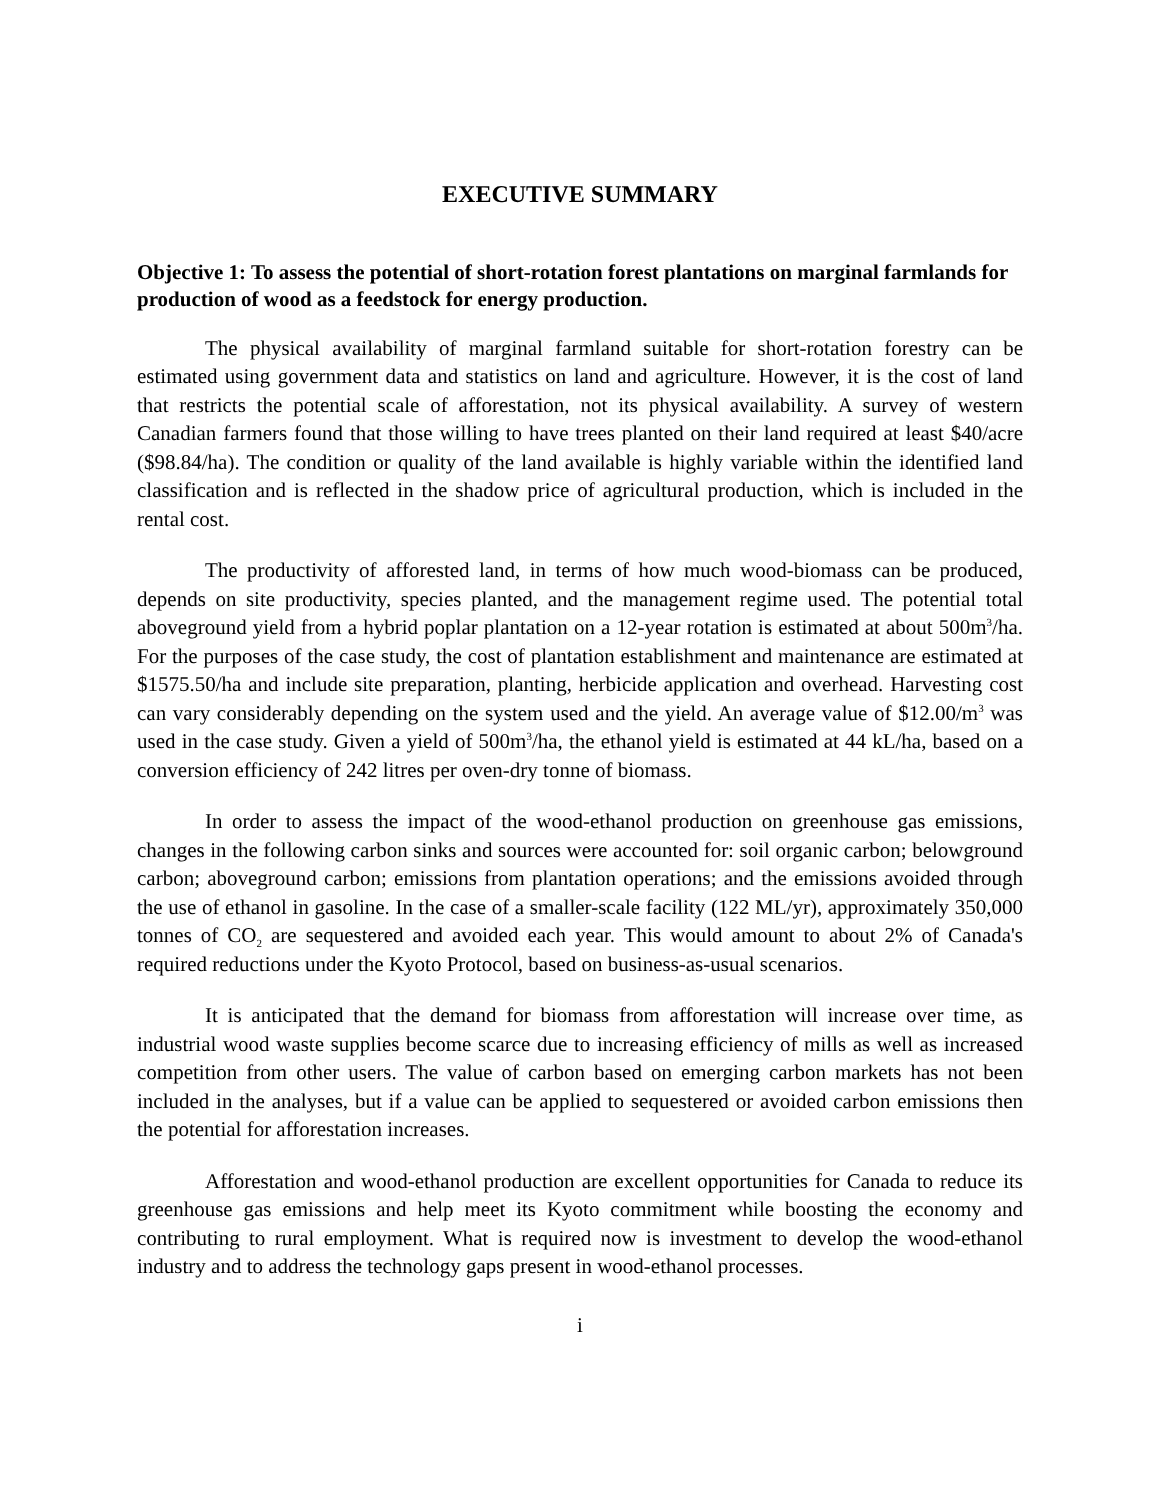EXECUTIVE SUMMARY
Objective 1: To assess the potential of short-rotation forest plantations on marginal farmlands for production of wood as a feedstock for energy production.
The physical availability of marginal farmland suitable for short-rotation forestry can be estimated using government data and statistics on land and agriculture. However, it is the cost of land that restricts the potential scale of afforestation, not its physical availability. A survey of western Canadian farmers found that those willing to have trees planted on their land required at least $40/acre ($98.84/ha). The condition or quality of the land available is highly variable within the identified land classification and is reflected in the shadow price of agricultural production, which is included in the rental cost.
The productivity of afforested land, in terms of how much wood-biomass can be produced, depends on site productivity, species planted, and the management regime used. The potential total aboveground yield from a hybrid poplar plantation on a 12-year rotation is estimated at about 500m<sup>3</sup>/ha. For the purposes of the case study, the cost of plantation establishment and maintenance are estimated at $1575.50/ha and include site preparation, planting, herbicide application and overhead. Harvesting cost can vary considerably depending on the system used and the yield. An average value of $12.00/m<sup>3</sup> was used in the case study. Given a yield of 500m<sup>3</sup>/ha, the ethanol yield is estimated at 44 kL/ha, based on a conversion efficiency of 242 litres per oven-dry tonne of biomass.
In order to assess the impact of the wood-ethanol production on greenhouse gas emissions, changes in the following carbon sinks and sources were accounted for: soil organic carbon; belowground carbon; aboveground carbon; emissions from plantation operations; and the emissions avoided through the use of ethanol in gasoline. In the case of a smaller-scale facility (122 ML/yr), approximately 350,000 tonnes of CO<sub>2</sub> are sequestered and avoided each year. This would amount to about 2% of Canada's required reductions under the Kyoto Protocol, based on business-as-usual scenarios.
It is anticipated that the demand for biomass from afforestation will increase over time, as industrial wood waste supplies become scarce due to increasing efficiency of mills as well as increased competition from other users. The value of carbon based on emerging carbon markets has not been included in the analyses, but if a value can be applied to sequestered or avoided carbon emissions then the potential for afforestation increases.
Afforestation and wood-ethanol production are excellent opportunities for Canada to reduce its greenhouse gas emissions and help meet its Kyoto commitment while boosting the economy and contributing to rural employment. What is required now is investment to develop the wood-ethanol industry and to address the technology gaps present in wood-ethanol processes.
i